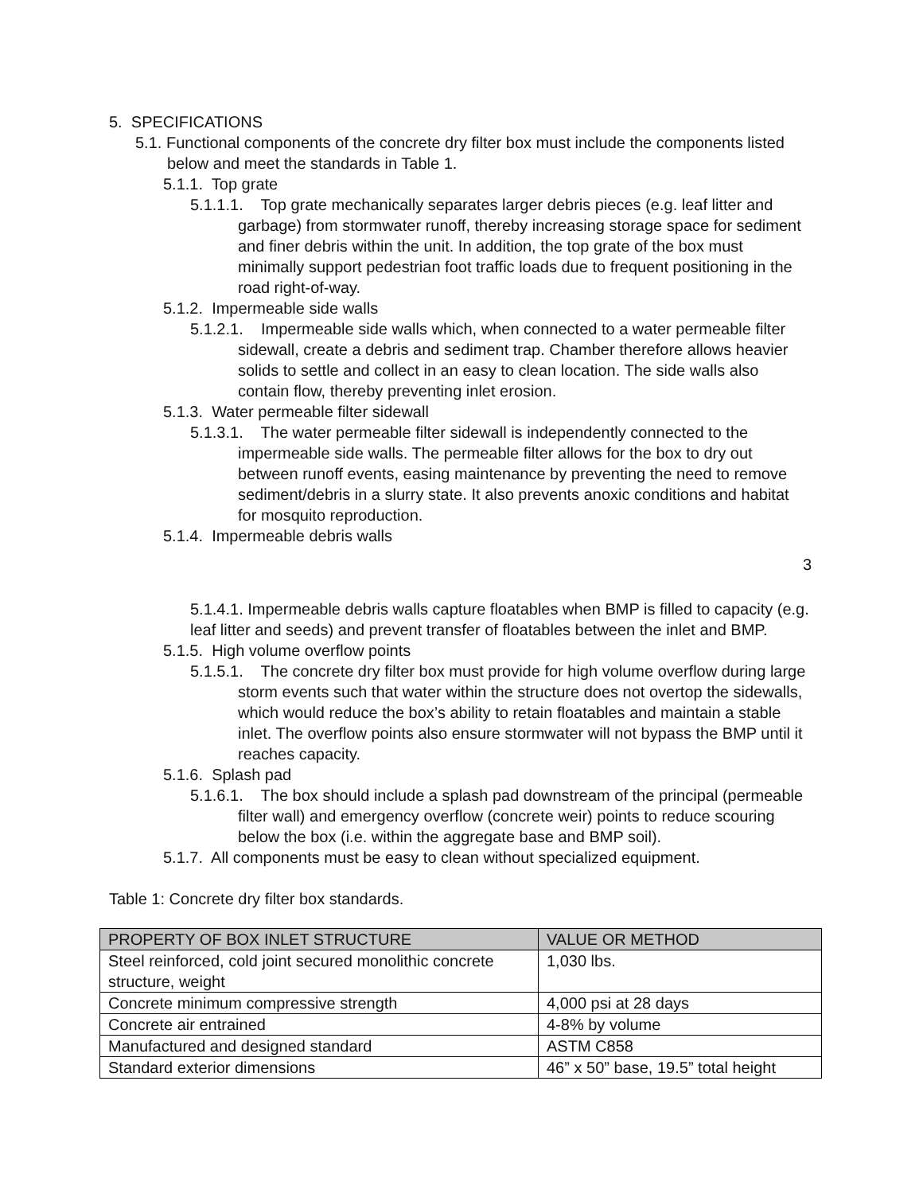5. SPECIFICATIONS
5.1. Functional components of the concrete dry filter box must include the components listed below and meet the standards in Table 1.
5.1.1. Top grate
5.1.1.1. Top grate mechanically separates larger debris pieces (e.g. leaf litter and garbage) from stormwater runoff, thereby increasing storage space for sediment and finer debris within the unit. In addition, the top grate of the box must minimally support pedestrian foot traffic loads due to frequent positioning in the road right-of-way.
5.1.2. Impermeable side walls
5.1.2.1. Impermeable side walls which, when connected to a water permeable filter sidewall, create a debris and sediment trap. Chamber therefore allows heavier solids to settle and collect in an easy to clean location. The side walls also contain flow, thereby preventing inlet erosion.
5.1.3. Water permeable filter sidewall
5.1.3.1. The water permeable filter sidewall is independently connected to the impermeable side walls. The permeable filter allows for the box to dry out between runoff events, easing maintenance by preventing the need to remove sediment/debris in a slurry state. It also prevents anoxic conditions and habitat for mosquito reproduction.
5.1.4. Impermeable debris walls
3
5.1.4.1. Impermeable debris walls capture floatables when BMP is filled to capacity (e.g. leaf litter and seeds) and prevent transfer of floatables between the inlet and BMP.
5.1.5. High volume overflow points
5.1.5.1. The concrete dry filter box must provide for high volume overflow during large storm events such that water within the structure does not overtop the sidewalls, which would reduce the box’s ability to retain floatables and maintain a stable inlet. The overflow points also ensure stormwater will not bypass the BMP until it reaches capacity.
5.1.6. Splash pad
5.1.6.1. The box should include a splash pad downstream of the principal (permeable filter wall) and emergency overflow (concrete weir) points to reduce scouring below the box (i.e. within the aggregate base and BMP soil).
5.1.7. All components must be easy to clean without specialized equipment.
Table 1: Concrete dry filter box standards.
| PROPERTY OF BOX INLET STRUCTURE | VALUE OR METHOD |
| --- | --- |
| Steel reinforced, cold joint secured monolithic concrete structure, weight | 1,030 lbs. |
| Concrete minimum compressive strength | 4,000 psi at 28 days |
| Concrete air entrained | 4-8% by volume |
| Manufactured and designed standard | ASTM C858 |
| Standard exterior dimensions | 46” x 50” base, 19.5” total height |